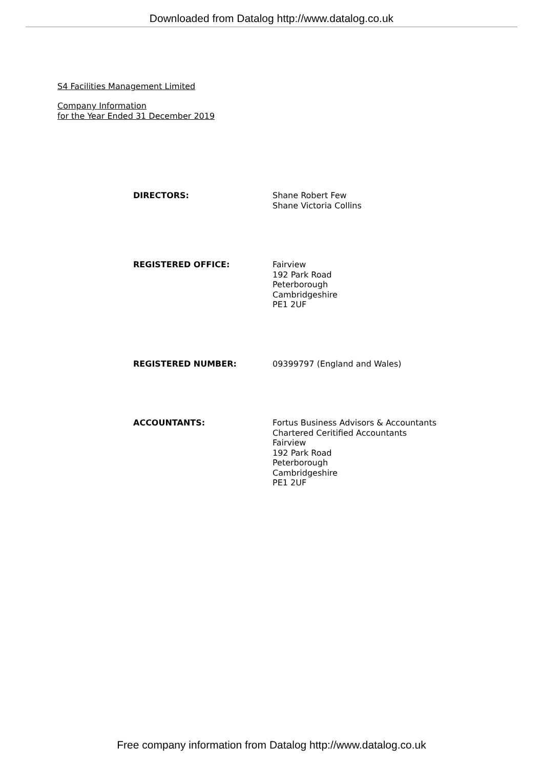Downloaded from Datalog http://www.datalog.co.uk
S4 Facilities Management Limited
Company Information
for the Year Ended 31 December 2019
DIRECTORS: Shane Robert Few
Shane Victoria Collins
REGISTERED OFFICE: Fairview
192 Park Road
Peterborough
Cambridgeshire
PE1 2UF
REGISTERED NUMBER: 09399797 (England and Wales)
ACCOUNTANTS: Fortus Business Advisors & Accountants
Chartered Ceritified Accountants
Fairview
192 Park Road
Peterborough
Cambridgeshire
PE1 2UF
Free company information from Datalog http://www.datalog.co.uk